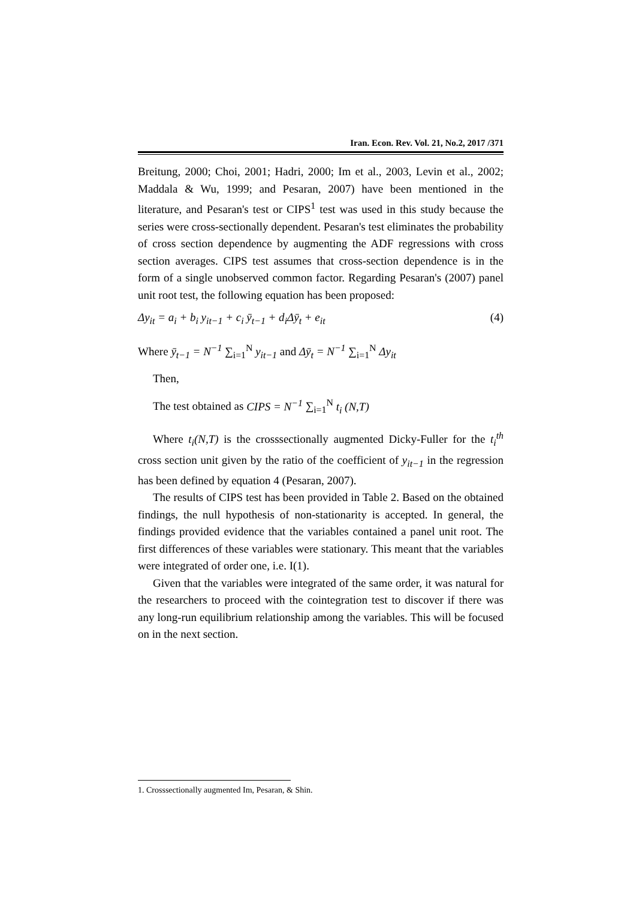Iran. Econ. Rev. Vol. 21, No.2, 2017 /371
Breitung, 2000; Choi, 2001; Hadri, 2000; Im et al., 2003, Levin et al., 2002; Maddala & Wu, 1999; and Pesaran, 2007) have been mentioned in the literature, and Pesaran's test or CIPS<sup>1</sup> test was used in this study because the series were cross-sectionally dependent. Pesaran's test eliminates the probability of cross section dependence by augmenting the ADF regressions with cross section averages. CIPS test assumes that cross-section dependence is in the form of a single unobserved common factor. Regarding Pesaran's (2007) panel unit root test, the following equation has been proposed:
Δy<sub>it</sub> = a<sub>i</sub> + b<sub>i</sub> y<sub>it−1</sub> + c<sub>i</sub> ȳ<sub>t−1</sub> + d<sub>i</sub>Δȳ<sub>t</sub> + e<sub>it</sub> (4)
Where ȳ<sub>t−1</sub> = N<sup>−1</sup> ∑<sub>i=1</sub><sup>N</sup> y<sub>it−1</sub> and Δȳ<sub>t</sub> = N<sup>−1</sup> ∑<sub>i=1</sub><sup>N</sup> Δy<sub>it</sub>
Then,
The test obtained as CIPS = N<sup>−1</sup> ∑<sub>i=1</sub><sup>N</sup> t<sub>i</sub> (N,T)
Where t<sub>i</sub>(N,T) is the crosssectionally augmented Dicky-Fuller for the t<sub>i</sub><sup>th</sup> cross section unit given by the ratio of the coefficient of y<sub>it−1</sub> in the regression has been defined by equation 4 (Pesaran, 2007).
The results of CIPS test has been provided in Table 2. Based on the obtained findings, the null hypothesis of non-stationarity is accepted. In general, the findings provided evidence that the variables contained a panel unit root. The first differences of these variables were stationary. This meant that the variables were integrated of order one, i.e. I(1).
Given that the variables were integrated of the same order, it was natural for the researchers to proceed with the cointegration test to discover if there was any long-run equilibrium relationship among the variables. This will be focused on in the next section.
1. Crosssectionally augmented Im, Pesaran, & Shin.